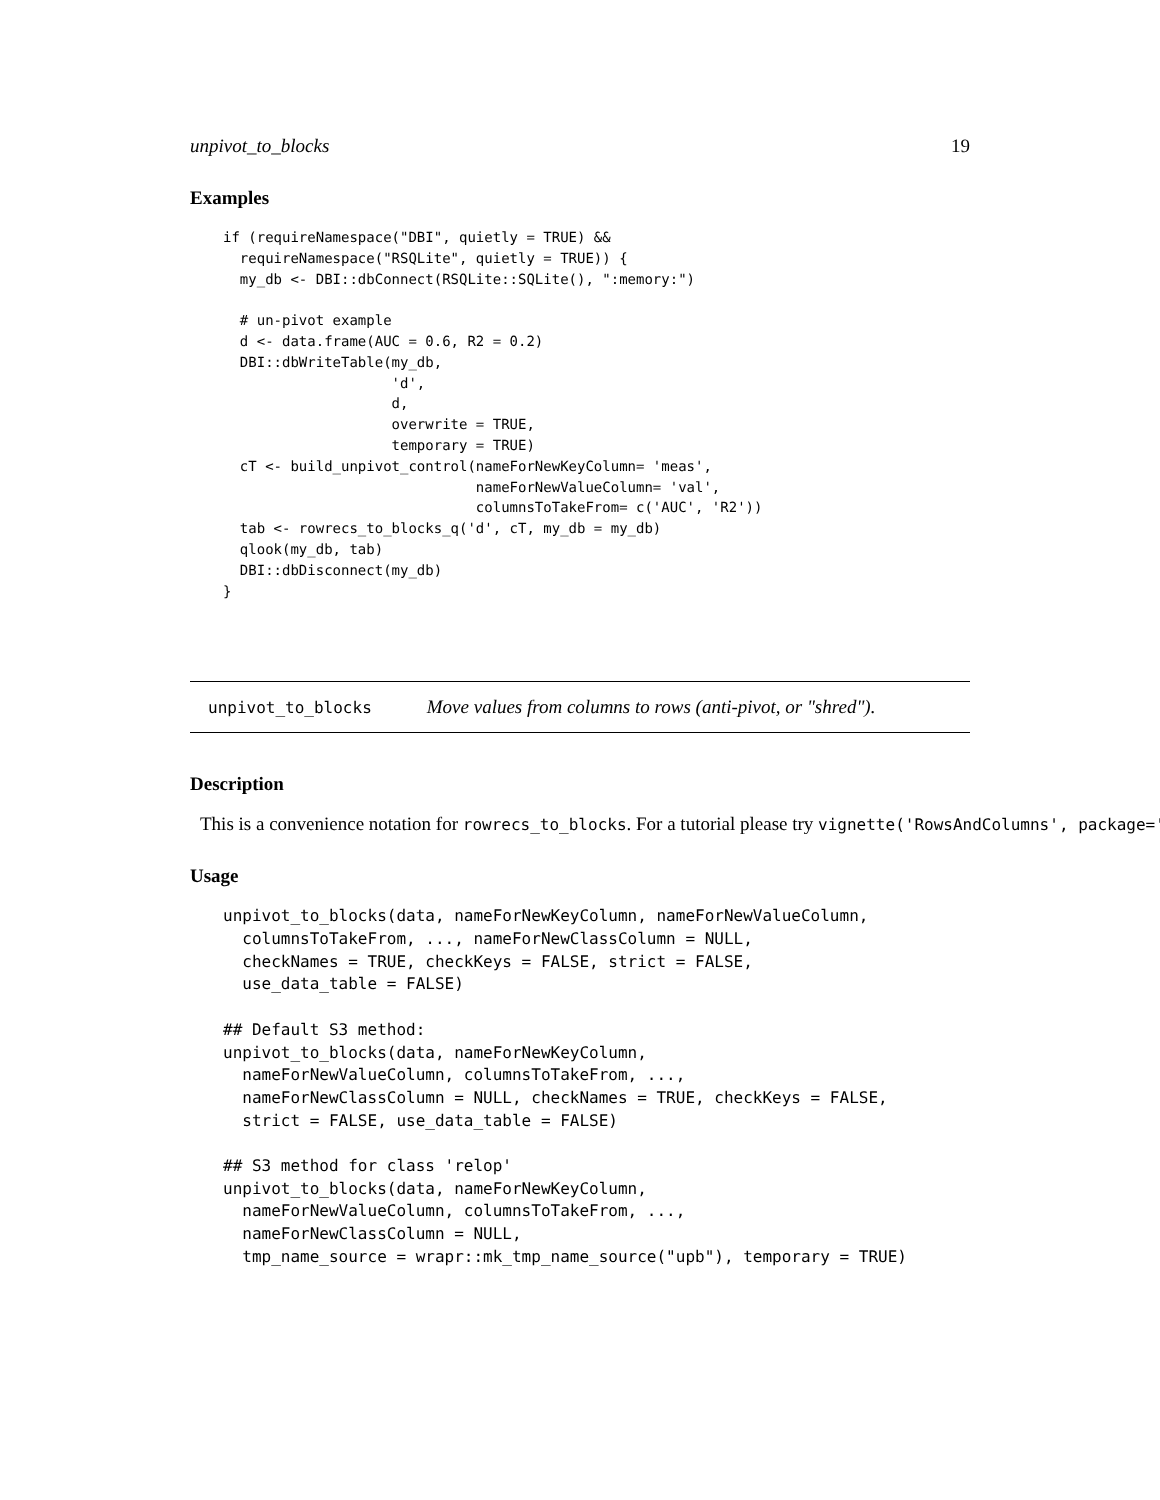unpivot_to_blocks 19
Examples
if (requireNamespace("DBI", quietly = TRUE) &&
  requireNamespace("RSQLite", quietly = TRUE)) {
  my_db <- DBI::dbConnect(RSQLite::SQLite(), ":memory:")

  # un-pivot example
  d <- data.frame(AUC = 0.6, R2 = 0.2)
  DBI::dbWriteTable(my_db,
                    'd',
                    d,
                    overwrite = TRUE,
                    temporary = TRUE)
  cT <- build_unpivot_control(nameForNewKeyColumn= 'meas',
                              nameForNewValueColumn= 'val',
                              columnsToTakeFrom= c('AUC', 'R2'))
  tab <- rowrecs_to_blocks_q('d', cT, my_db = my_db)
  qlook(my_db, tab)
  DBI::dbDisconnect(my_db)
}
unpivot_to_blocks Move values from columns to rows (anti-pivot, or "shred").
Description
This is a convenience notation for rowrecs_to_blocks. For a tutorial please try vignette('RowsAndColumns', package='
Usage
unpivot_to_blocks(data, nameForNewKeyColumn, nameForNewValueColumn,
  columnsToTakeFrom, ..., nameForNewClassColumn = NULL,
  checkNames = TRUE, checkKeys = FALSE, strict = FALSE,
  use_data_table = FALSE)

## Default S3 method:
unpivot_to_blocks(data, nameForNewKeyColumn,
  nameForNewValueColumn, columnsToTakeFrom, ...,
  nameForNewClassColumn = NULL, checkNames = TRUE, checkKeys = FALSE,
  strict = FALSE, use_data_table = FALSE)

## S3 method for class 'relop'
unpivot_to_blocks(data, nameForNewKeyColumn,
  nameForNewValueColumn, columnsToTakeFrom, ...,
  nameForNewClassColumn = NULL,
  tmp_name_source = wrapr::mk_tmp_name_source("upb"), temporary = TRUE)